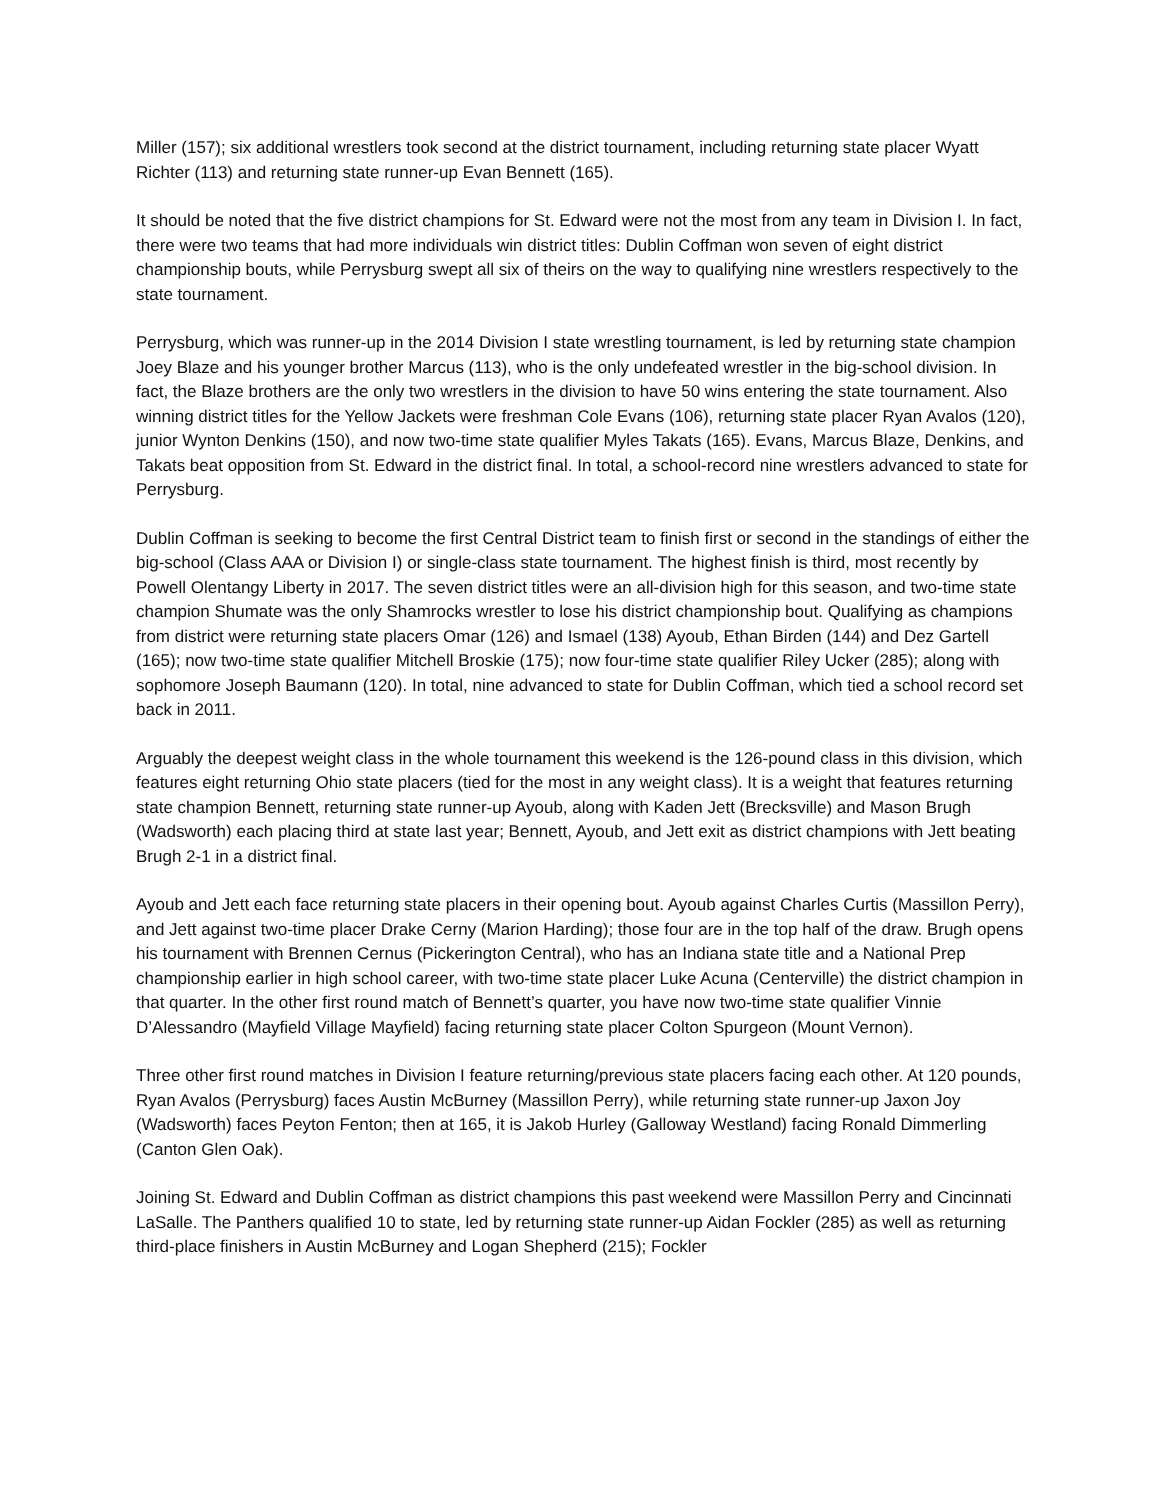Miller (157); six additional wrestlers took second at the district tournament, including returning state placer Wyatt Richter (113) and returning state runner-up Evan Bennett (165).
It should be noted that the five district champions for St. Edward were not the most from any team in Division I. In fact, there were two teams that had more individuals win district titles: Dublin Coffman won seven of eight district championship bouts, while Perrysburg swept all six of theirs on the way to qualifying nine wrestlers respectively to the state tournament.
Perrysburg, which was runner-up in the 2014 Division I state wrestling tournament, is led by returning state champion Joey Blaze and his younger brother Marcus (113), who is the only undefeated wrestler in the big-school division. In fact, the Blaze brothers are the only two wrestlers in the division to have 50 wins entering the state tournament. Also winning district titles for the Yellow Jackets were freshman Cole Evans (106), returning state placer Ryan Avalos (120), junior Wynton Denkins (150), and now two-time state qualifier Myles Takats (165). Evans, Marcus Blaze, Denkins, and Takats beat opposition from St. Edward in the district final. In total, a school-record nine wrestlers advanced to state for Perrysburg.
Dublin Coffman is seeking to become the first Central District team to finish first or second in the standings of either the big-school (Class AAA or Division I) or single-class state tournament. The highest finish is third, most recently by Powell Olentangy Liberty in 2017. The seven district titles were an all-division high for this season, and two-time state champion Shumate was the only Shamrocks wrestler to lose his district championship bout. Qualifying as champions from district were returning state placers Omar (126) and Ismael (138) Ayoub, Ethan Birden (144) and Dez Gartell (165); now two-time state qualifier Mitchell Broskie (175); now four-time state qualifier Riley Ucker (285); along with sophomore Joseph Baumann (120). In total, nine advanced to state for Dublin Coffman, which tied a school record set back in 2011.
Arguably the deepest weight class in the whole tournament this weekend is the 126-pound class in this division, which features eight returning Ohio state placers (tied for the most in any weight class). It is a weight that features returning state champion Bennett, returning state runner-up Ayoub, along with Kaden Jett (Brecksville) and Mason Brugh (Wadsworth) each placing third at state last year; Bennett, Ayoub, and Jett exit as district champions with Jett beating Brugh 2-1 in a district final.
Ayoub and Jett each face returning state placers in their opening bout. Ayoub against Charles Curtis (Massillon Perry), and Jett against two-time placer Drake Cerny (Marion Harding); those four are in the top half of the draw. Brugh opens his tournament with Brennen Cernus (Pickerington Central), who has an Indiana state title and a National Prep championship earlier in high school career, with two-time state placer Luke Acuna (Centerville) the district champion in that quarter. In the other first round match of Bennett’s quarter, you have now two-time state qualifier Vinnie D’Alessandro (Mayfield Village Mayfield) facing returning state placer Colton Spurgeon (Mount Vernon).
Three other first round matches in Division I feature returning/previous state placers facing each other. At 120 pounds, Ryan Avalos (Perrysburg) faces Austin McBurney (Massillon Perry), while returning state runner-up Jaxon Joy (Wadsworth) faces Peyton Fenton; then at 165, it is Jakob Hurley (Galloway Westland) facing Ronald Dimmerling (Canton Glen Oak).
Joining St. Edward and Dublin Coffman as district champions this past weekend were Massillon Perry and Cincinnati LaSalle. The Panthers qualified 10 to state, led by returning state runner-up Aidan Fockler (285) as well as returning third-place finishers in Austin McBurney and Logan Shepherd (215); Fockler